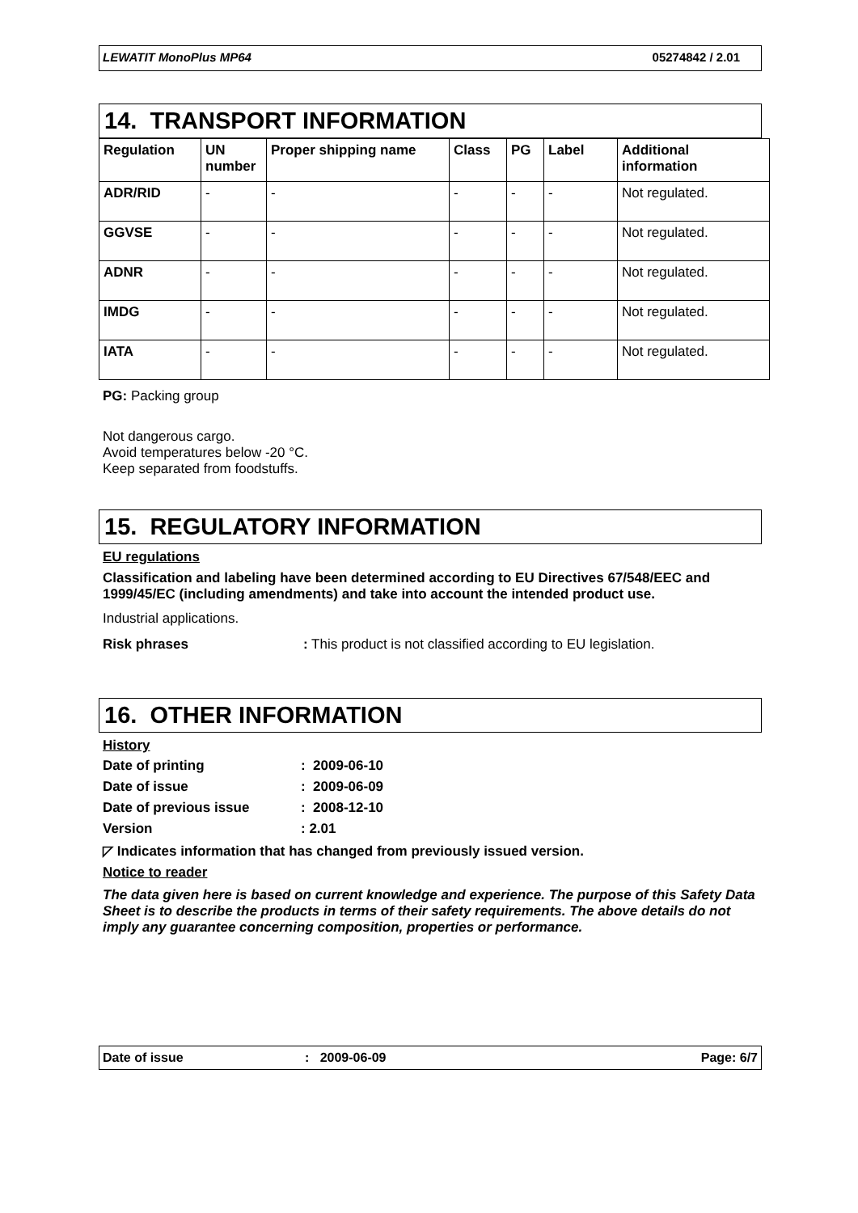LEWATIT MonoPlus MP64 05274842 / 2.01
14. TRANSPORT INFORMATION
| Regulation | UN number | Proper shipping name | Class | PG | Label | Additional information |
| --- | --- | --- | --- | --- | --- | --- |
| ADR/RID | - | - | - | - | - | Not regulated. |
| GGVSE | - | - | - | - | - | Not regulated. |
| ADNR | - | - | - | - | - | Not regulated. |
| IMDG | - | - | - | - | - | Not regulated. |
| IATA | - | - | - | - | - | Not regulated. |
PG: Packing group
Not dangerous cargo.
Avoid temperatures below -20 °C.
Keep separated from foodstuffs.
15. REGULATORY INFORMATION
EU regulations
Classification and labeling have been determined according to EU Directives 67/548/EEC and 1999/45/EC (including amendments) and take into account the intended product use.
Industrial applications.
Risk phrases: This product is not classified according to EU legislation.
16. OTHER INFORMATION
History
Date of printing: 2009-06-10
Date of issue: 2009-06-09
Date of previous issue: 2008-12-10
Version: 2.01
◸ Indicates information that has changed from previously issued version.
Notice to reader
The data given here is based on current knowledge and experience. The purpose of this Safety Data Sheet is to describe the products in terms of their safety requirements. The above details do not imply any guarantee concerning composition, properties or performance.
Date of issue: 2009-06-09 Page: 6/7